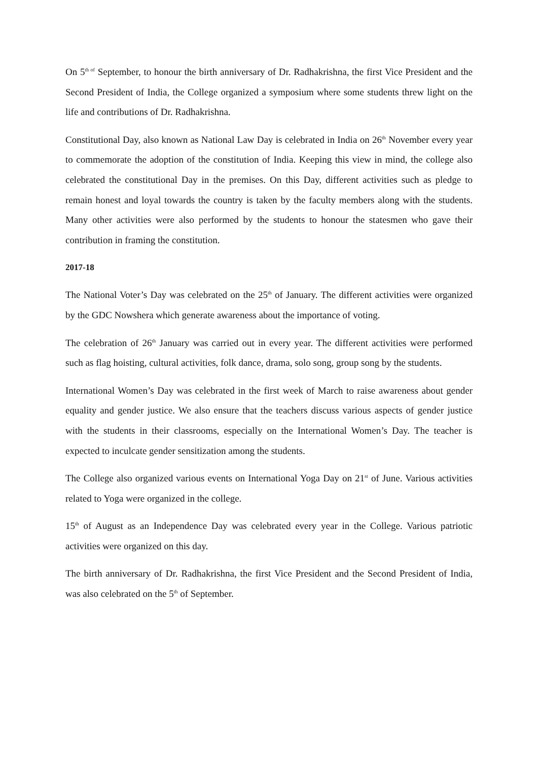On 5<sup>th of</sup> September, to honour the birth anniversary of Dr. Radhakrishna, the first Vice President and the Second President of India, the College organized a symposium where some students threw light on the life and contributions of Dr. Radhakrishna.
Constitutional Day, also known as National Law Day is celebrated in India on 26<sup>th</sup> November every year to commemorate the adoption of the constitution of India. Keeping this view in mind, the college also celebrated the constitutional Day in the premises. On this Day, different activities such as pledge to remain honest and loyal towards the country is taken by the faculty members along with the students. Many other activities were also performed by the students to honour the statesmen who gave their contribution in framing the constitution.
2017-18
The National Voter’s Day was celebrated on the 25<sup>th</sup> of January. The different activities were organized by the GDC Nowshera which generate awareness about the importance of voting.
The celebration of 26<sup>th</sup> January was carried out in every year. The different activities were performed such as flag hoisting, cultural activities, folk dance, drama, solo song, group song by the students.
International Women’s Day was celebrated in the first week of March to raise awareness about gender equality and gender justice. We also ensure that the teachers discuss various aspects of gender justice with the students in their classrooms, especially on the International Women’s Day. The teacher is expected to inculcate gender sensitization among the students.
The College also organized various events on International Yoga Day on 21<sup>st</sup> of June. Various activities related to Yoga were organized in the college.
15<sup>th</sup> of August as an Independence Day was celebrated every year in the College. Various patriotic activities were organized on this day.
The birth anniversary of Dr. Radhakrishna, the first Vice President and the Second President of India, was also celebrated on the 5<sup>th</sup> of September.